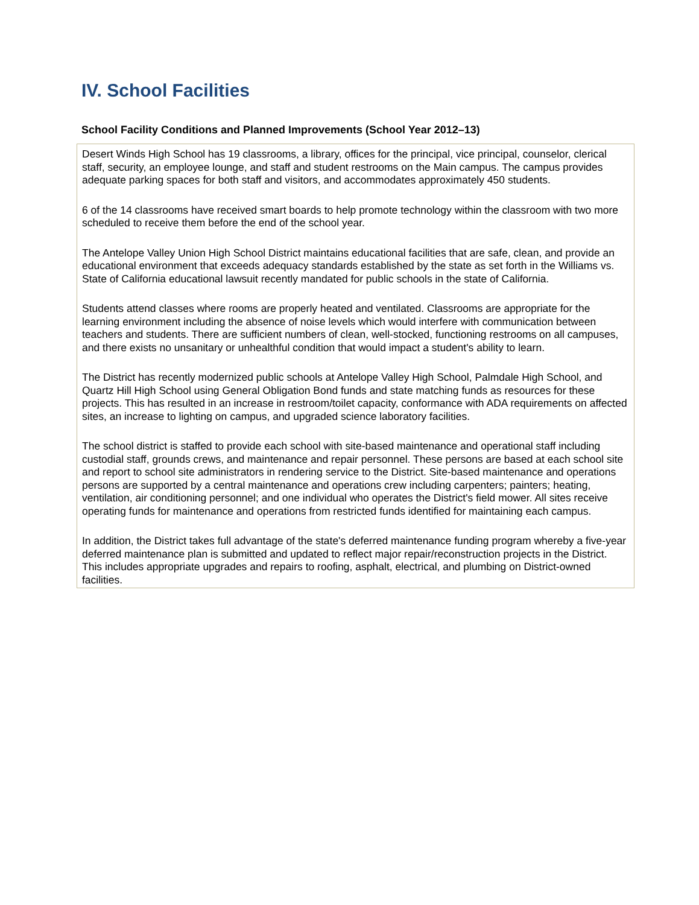IV. School Facilities
School Facility Conditions and Planned Improvements (School Year 2012–13)
Desert Winds High School has 19 classrooms, a library, offices for the principal, vice principal, counselor, clerical staff, security, an employee lounge, and staff and student restrooms on the Main campus. The campus provides adequate parking spaces for both staff and visitors, and accommodates approximately 450 students.
6 of the 14 classrooms have received smart boards to help promote technology within the classroom with two more scheduled to receive them before the end of the school year.
The Antelope Valley Union High School District maintains educational facilities that are safe, clean, and provide an educational environment that exceeds adequacy standards established by the state as set forth in the Williams vs. State of California educational lawsuit recently mandated for public schools in the state of California.
Students attend classes where rooms are properly heated and ventilated. Classrooms are appropriate for the learning environment including the absence of noise levels which would interfere with communication between teachers and students. There are sufficient numbers of clean, well-stocked, functioning restrooms on all campuses, and there exists no unsanitary or unhealthful condition that would impact a student's ability to learn.
The District has recently modernized public schools at Antelope Valley High School, Palmdale High School, and Quartz Hill High School using General Obligation Bond funds and state matching funds as resources for these projects. This has resulted in an increase in restroom/toilet capacity, conformance with ADA requirements on affected sites, an increase to lighting on campus, and upgraded science laboratory facilities.
The school district is staffed to provide each school with site-based maintenance and operational staff including custodial staff, grounds crews, and maintenance and repair personnel. These persons are based at each school site and report to school site administrators in rendering service to the District. Site-based maintenance and operations persons are supported by a central maintenance and operations crew including carpenters; painters; heating, ventilation, air conditioning personnel; and one individual who operates the District's field mower. All sites receive operating funds for maintenance and operations from restricted funds identified for maintaining each campus.
In addition, the District takes full advantage of the state's deferred maintenance funding program whereby a five-year deferred maintenance plan is submitted and updated to reflect major repair/reconstruction projects in the District. This includes appropriate upgrades and repairs to roofing, asphalt, electrical, and plumbing on District-owned facilities.